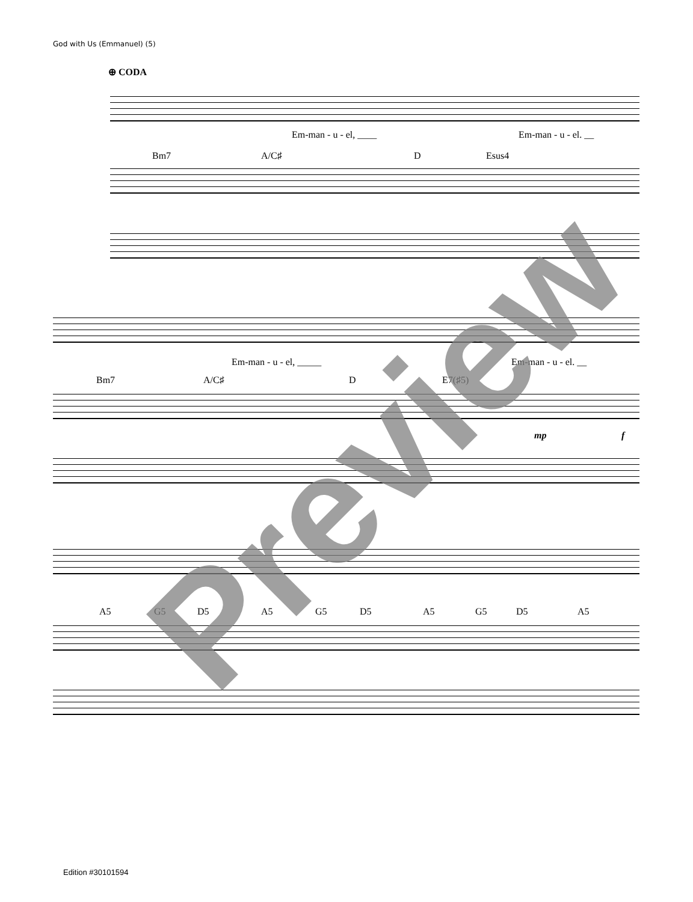God with Us (Emmanuel) (5)
⊕ CODA
Em-man - u - el, ____ Em-man - u - el. __
Bm7 A/C♯ D Esus4
Em-man - u - el, _____ Em-man - u - el. __
Bm7 A/C♯ D E7(♯5)
mp f
A5 G5 D5 A5 G5 D5 A5 G5 D5 A5
Preview
Edition #30101594